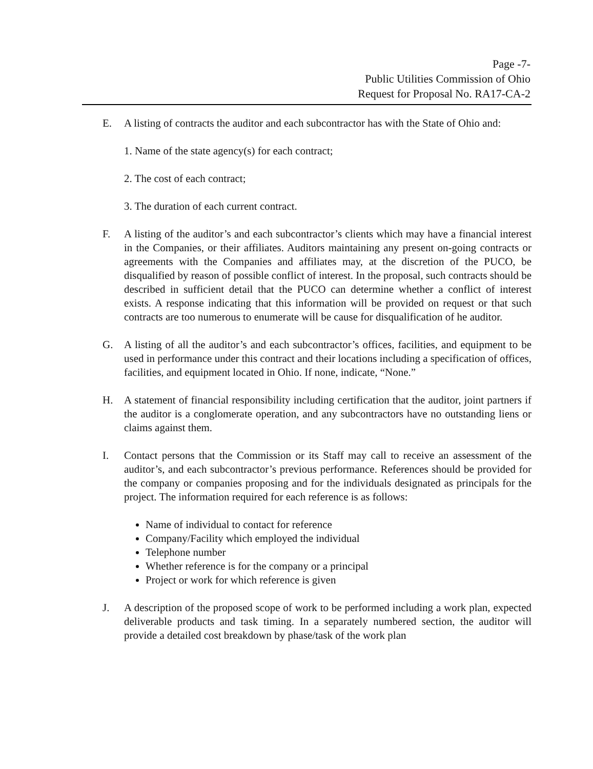Page -7-
Public Utilities Commission of Ohio
Request for Proposal No. RA17-CA-2
E. A listing of contracts the auditor and each subcontractor has with the State of Ohio and:
1. Name of the state agency(s) for each contract;
2. The cost of each contract;
3. The duration of each current contract.
F. A listing of the auditor’s and each subcontractor’s clients which may have a financial interest in the Companies, or their affiliates. Auditors maintaining any present on-going contracts or agreements with the Companies and affiliates may, at the discretion of the PUCO, be disqualified by reason of possible conflict of interest. In the proposal, such contracts should be described in sufficient detail that the PUCO can determine whether a conflict of interest exists. A response indicating that this information will be provided on request or that such contracts are too numerous to enumerate will be cause for disqualification of he auditor.
G. A listing of all the auditor’s and each subcontractor’s offices, facilities, and equipment to be used in performance under this contract and their locations including a specification of offices, facilities, and equipment located in Ohio. If none, indicate, “None.”
H. A statement of financial responsibility including certification that the auditor, joint partners if the auditor is a conglomerate operation, and any subcontractors have no outstanding liens or claims against them.
I. Contact persons that the Commission or its Staff may call to receive an assessment of the auditor’s, and each subcontractor’s previous performance. References should be provided for the company or companies proposing and for the individuals designated as principals for the project. The information required for each reference is as follows:
Name of individual to contact for reference
Company/Facility which employed the individual
Telephone number
Whether reference is for the company or a principal
Project or work for which reference is given
J. A description of the proposed scope of work to be performed including a work plan, expected deliverable products and task timing. In a separately numbered section, the auditor will provide a detailed cost breakdown by phase/task of the work plan